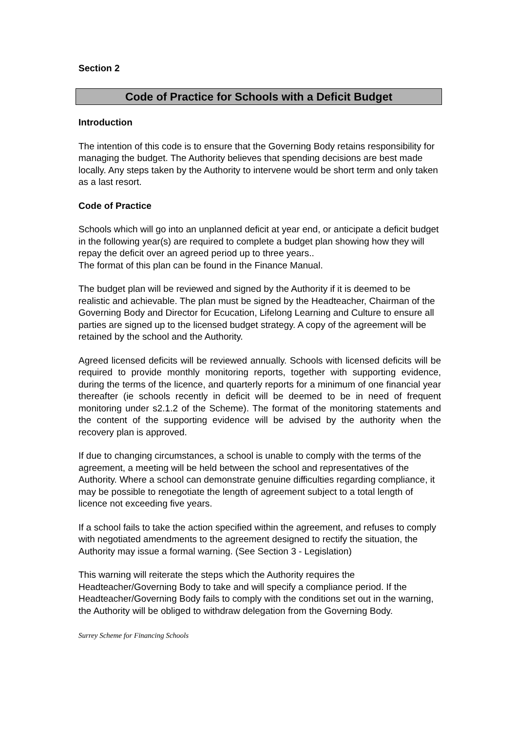Section 2
Code of Practice for Schools with a Deficit Budget
Introduction
The intention of this code is to ensure that the Governing Body retains responsibility for managing the budget. The Authority believes that spending decisions are best made locally. Any steps taken by the Authority to intervene would be short term and only taken as a last resort.
Code of Practice
Schools which will go into an unplanned deficit at year end, or anticipate a deficit budget in the following year(s) are required to complete a budget plan showing how they will repay the deficit over an agreed period up to three years..
The format of this plan can be found in the Finance Manual.
The budget plan will be reviewed and signed by the Authority if it is deemed to be realistic and achievable. The plan must be signed by the Headteacher, Chairman of the Governing Body and Director for Ecucation, Lifelong Learning and Culture to ensure all parties are signed up to the licensed budget strategy. A copy of the agreement will be retained by the school and the Authority.
Agreed licensed deficits will be reviewed annually. Schools with licensed deficits will be required to provide monthly monitoring reports, together with supporting evidence, during the terms of the licence, and quarterly reports for a minimum of one financial year thereafter (ie schools recently in deficit will be deemed to be in need of frequent monitoring under s2.1.2 of the Scheme). The format of the monitoring statements and the content of the supporting evidence will be advised by the authority when the recovery plan is approved.
If due to changing circumstances, a school is unable to comply with the terms of the agreement, a meeting will be held between the school and representatives of the Authority. Where a school can demonstrate genuine difficulties regarding compliance, it may be possible to renegotiate the length of agreement subject to a total length of licence not exceeding five years.
If a school fails to take the action specified within the agreement, and refuses to comply with negotiated amendments to the agreement designed to rectify the situation, the Authority may issue a formal warning. (See Section 3 - Legislation)
This warning will reiterate the steps which the Authority requires the Headteacher/Governing Body to take and will specify a compliance period. If the Headteacher/Governing Body fails to comply with the conditions set out in the warning, the Authority will be obliged to withdraw delegation from the Governing Body.
Surrey Scheme for Financing Schools